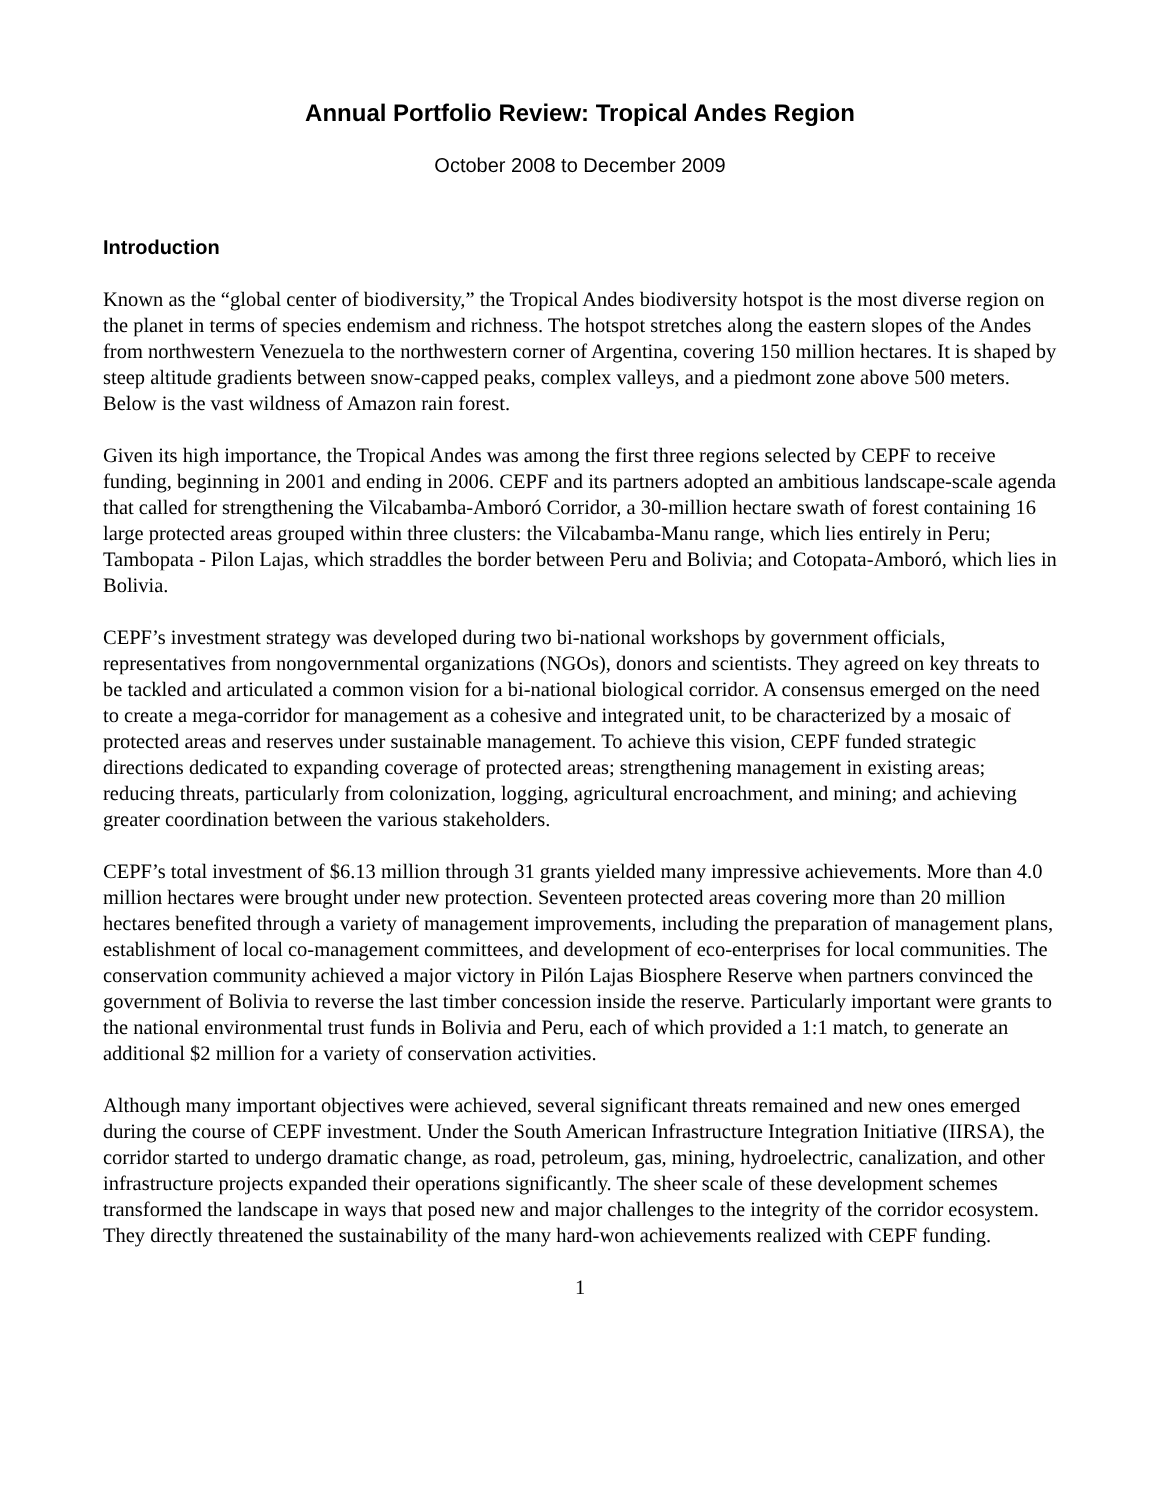Annual Portfolio Review: Tropical Andes Region
October 2008 to December 2009
Introduction
Known as the “global center of biodiversity,” the Tropical Andes biodiversity hotspot is the most diverse region on the planet in terms of species endemism and richness. The hotspot stretches along the eastern slopes of the Andes from northwestern Venezuela to the northwestern corner of Argentina, covering 150 million hectares. It is shaped by steep altitude gradients between snow-capped peaks, complex valleys, and a piedmont zone above 500 meters. Below is the vast wildness of Amazon rain forest.
Given its high importance, the Tropical Andes was among the first three regions selected by CEPF to receive funding, beginning in 2001 and ending in 2006. CEPF and its partners adopted an ambitious landscape-scale agenda that called for strengthening the Vilcabamba-Amboró Corridor, a 30-million hectare swath of forest containing 16 large protected areas grouped within three clusters: the Vilcabamba-Manu range, which lies entirely in Peru; Tambopata - Pilon Lajas, which straddles the border between Peru and Bolivia; and Cotopata-Amboró, which lies in Bolivia.
CEPF’s investment strategy was developed during two bi-national workshops by government officials, representatives from nongovernmental organizations (NGOs), donors and scientists. They agreed on key threats to be tackled and articulated a common vision for a bi-national biological corridor. A consensus emerged on the need to create a mega-corridor for management as a cohesive and integrated unit, to be characterized by a mosaic of protected areas and reserves under sustainable management. To achieve this vision, CEPF funded strategic directions dedicated to expanding coverage of protected areas; strengthening management in existing areas; reducing threats, particularly from colonization, logging, agricultural encroachment, and mining; and achieving greater coordination between the various stakeholders.
CEPF’s total investment of $6.13 million through 31 grants yielded many impressive achievements. More than 4.0 million hectares were brought under new protection. Seventeen protected areas covering more than 20 million hectares benefited through a variety of management improvements, including the preparation of management plans, establishment of local co-management committees, and development of eco-enterprises for local communities. The conservation community achieved a major victory in Pilón Lajas Biosphere Reserve when partners convinced the government of Bolivia to reverse the last timber concession inside the reserve. Particularly important were grants to the national environmental trust funds in Bolivia and Peru, each of which provided a 1:1 match, to generate an additional $2 million for a variety of conservation activities.
Although many important objectives were achieved, several significant threats remained and new ones emerged during the course of CEPF investment. Under the South American Infrastructure Integration Initiative (IIRSA), the corridor started to undergo dramatic change, as road, petroleum, gas, mining, hydroelectric, canalization, and other infrastructure projects expanded their operations significantly. The sheer scale of these development schemes transformed the landscape in ways that posed new and major challenges to the integrity of the corridor ecosystem. They directly threatened the sustainability of the many hard-won achievements realized with CEPF funding.
1